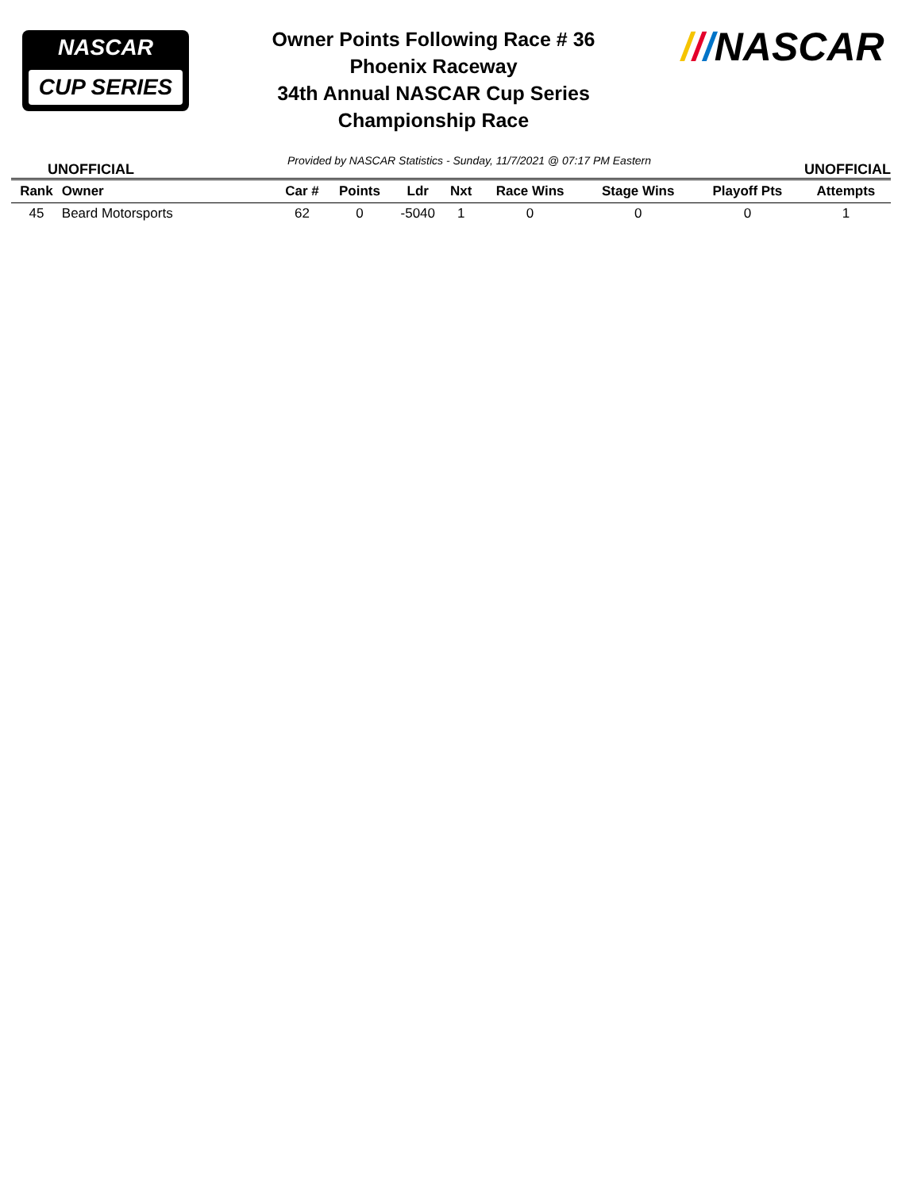NASCAR
CUP SERIES
Owner Points Following Race # 36
Phoenix Raceway
34th Annual NASCAR Cup Series
Championship Race
///NASCAR
UNOFFICIAL Provided by NASCAR Statistics - Sunday, 11/7/2021 @ 07:17 PM Eastern UNOFFICIAL
| Rank | Owner | Car # | Points | Ldr | Nxt | Race Wins | Stage Wins | Playoff Pts | Attempts |
| --- | --- | --- | --- | --- | --- | --- | --- | --- | --- |
| 45 | Beard Motorsports | 62 | 0 | -5040 | 1 | 0 | 0 | 0 | 1 |